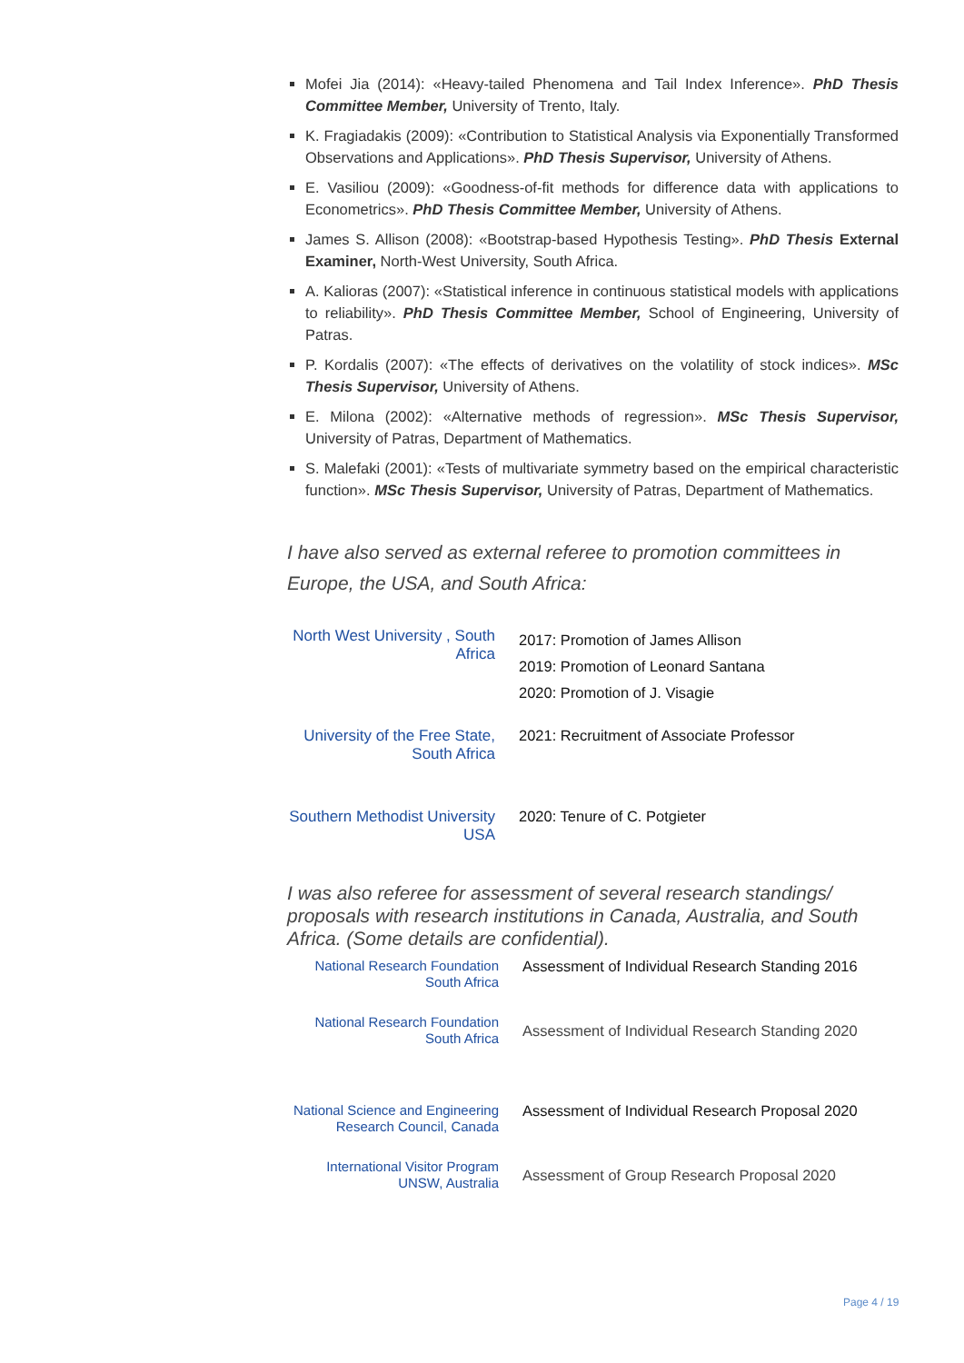Mofei Jia (2014): «Heavy-tailed Phenomena and Tail Index Inference». PhD Thesis Committee Member, University of Trento, Italy.
K. Fragiadakis (2009): «Contribution to Statistical Analysis via Exponentially Transformed Observations and Applications». PhD Thesis Supervisor, University of Athens.
E. Vasiliou (2009): «Goodness-of-fit methods for difference data with applications to Econometrics». PhD Thesis Committee Member, University of Athens.
James S. Allison (2008): «Bootstrap-based Hypothesis Testing». PhD Thesis External Examiner, North-West University, South Africa.
A. Kalioras (2007): «Statistical inference in continuous statistical models with applications to reliability». PhD Thesis Committee Member, School of Engineering, University of Patras.
P. Kordalis (2007): «The effects of derivatives on the volatility of stock indices». MSc Thesis Supervisor, University of Athens.
E. Milona (2002): «Alternative methods of regression». MSc Thesis Supervisor, University of Patras, Department of Mathematics.
S. Malefaki (2001): «Tests of multivariate symmetry based on the empirical characteristic function». MSc Thesis Supervisor, University of Patras, Department of Mathematics.
I have also served as external referee to promotion committees in Europe, the USA, and South Africa:
| North West University , South Africa | 2017: Promotion of James Allison 2019: Promotion of Leonard Santana 2020: Promotion of J. Visagie |
| University of the Free State, South Africa | 2021: Recruitment of Associate Professor |
| Southern Methodist University USA | 2020: Tenure of C. Potgieter |
I was also referee for assessment of several research standings/ proposals with research institutions in Canada, Australia, and South Africa. (Some details are confidential).
| National Research Foundation South Africa | Assessment of Individual Research Standing 2016 |
| National Research Foundation South Africa | Assessment of Individual Research Standing 2020 |
| National Science and Engineering Research Council, Canada | Assessment of Individual Research Proposal 2020 |
| International Visitor Program UNSW, Australia | Assessment of Group Research Proposal 2020 |
Page 4 / 19